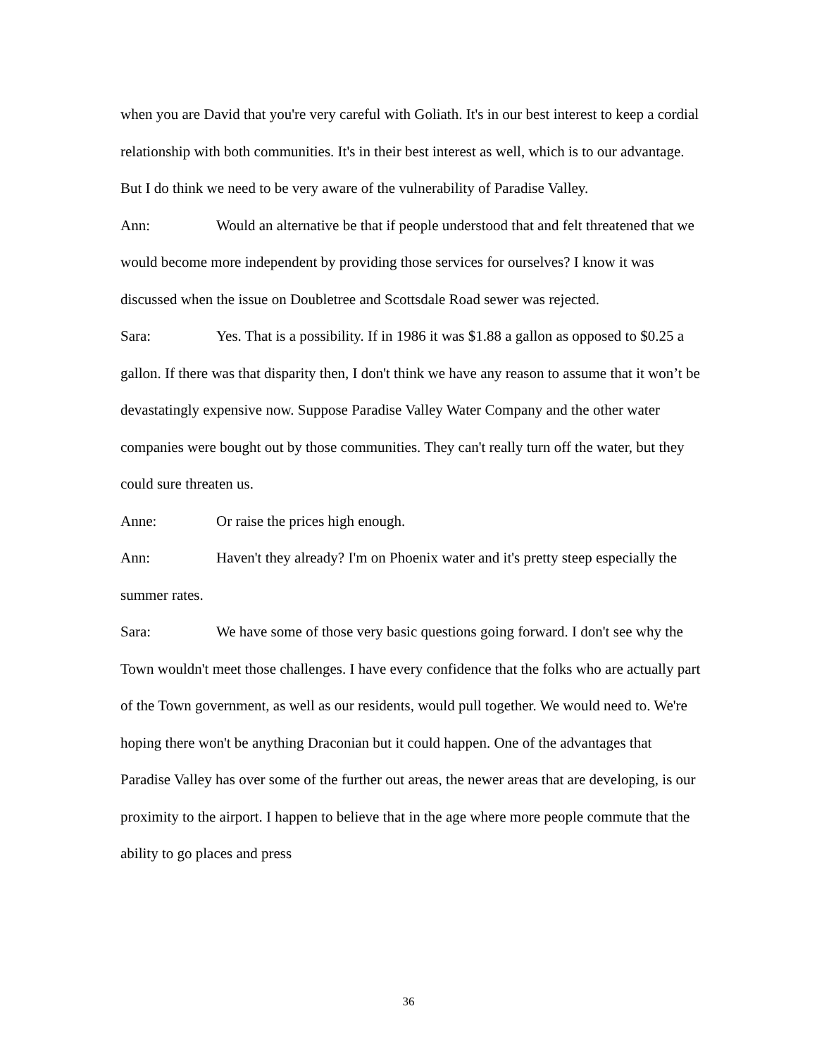when you are David that you're very careful with Goliath. It's in our best interest to keep a cordial relationship with both communities. It's in their best interest as well, which is to our advantage. But I do think we need to be very aware of the vulnerability of Paradise Valley.
Ann: Would an alternative be that if people understood that and felt threatened that we would become more independent by providing those services for ourselves? I know it was discussed when the issue on Doubletree and Scottsdale Road sewer was rejected.
Sara: Yes. That is a possibility. If in 1986 it was $1.88 a gallon as opposed to $0.25 a gallon. If there was that disparity then, I don't think we have any reason to assume that it won’t be devastatingly expensive now. Suppose Paradise Valley Water Company and the other water companies were bought out by those communities. They can't really turn off the water, but they could sure threaten us.
Anne: Or raise the prices high enough.
Ann: Haven't they already? I'm on Phoenix water and it's pretty steep especially the summer rates.
Sara: We have some of those very basic questions going forward. I don't see why the Town wouldn't meet those challenges. I have every confidence that the folks who are actually part of the Town government, as well as our residents, would pull together. We would need to. We're hoping there won't be anything Draconian but it could happen. One of the advantages that Paradise Valley has over some of the further out areas, the newer areas that are developing, is our proximity to the airport. I happen to believe that in the age where more people commute that the ability to go places and press
36